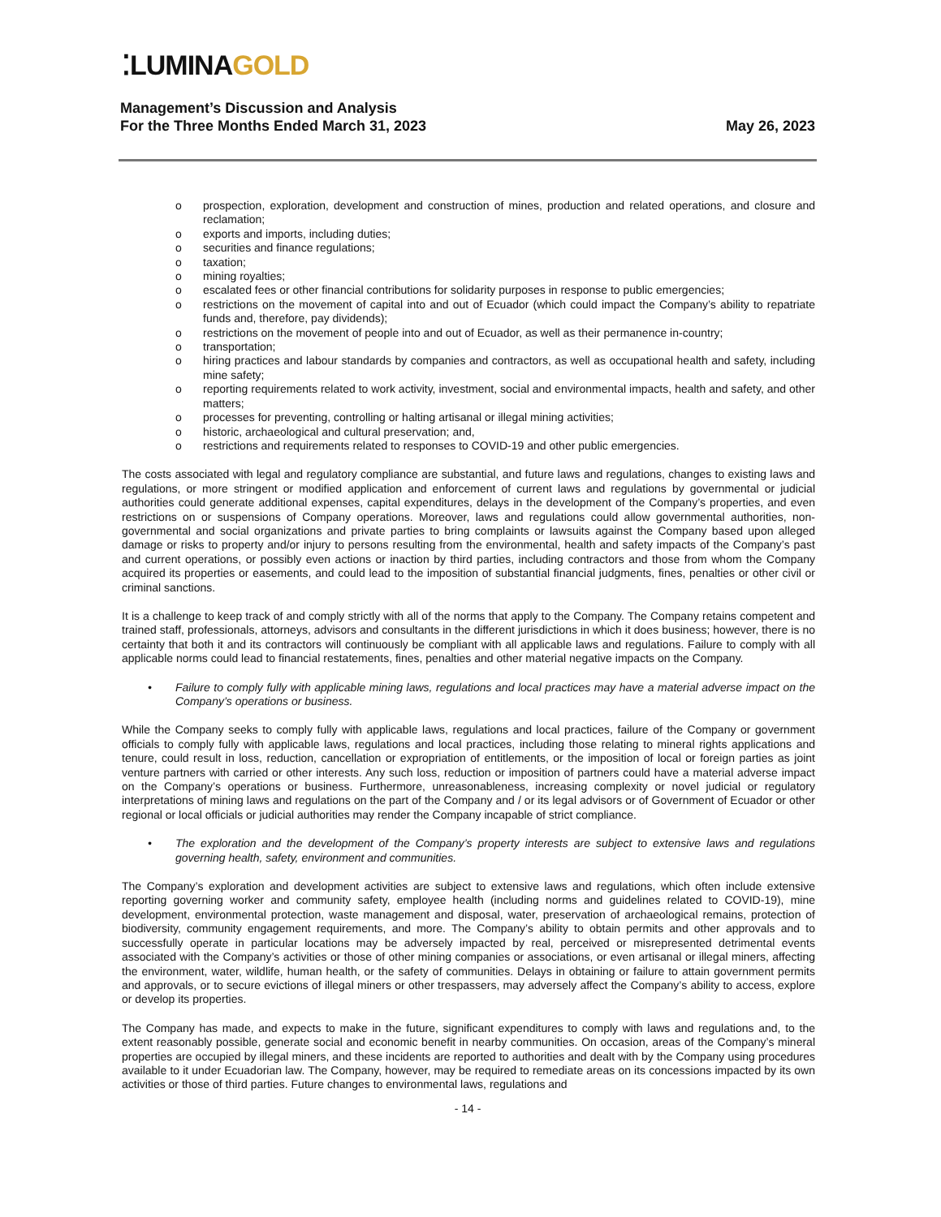⁚LUMINAGOLD
Management’s Discussion and Analysis
For the Three Months Ended March 31, 2023
May 26, 2023
o prospection, exploration, development and construction of mines, production and related operations, and closure and reclamation;
o exports and imports, including duties;
o securities and finance regulations;
o taxation;
o mining royalties;
o escalated fees or other financial contributions for solidarity purposes in response to public emergencies;
o restrictions on the movement of capital into and out of Ecuador (which could impact the Company’s ability to repatriate funds and, therefore, pay dividends);
o restrictions on the movement of people into and out of Ecuador, as well as their permanence in-country;
o transportation;
o hiring practices and labour standards by companies and contractors, as well as occupational health and safety, including mine safety;
o reporting requirements related to work activity, investment, social and environmental impacts, health and safety, and other matters;
o processes for preventing, controlling or halting artisanal or illegal mining activities;
o historic, archaeological and cultural preservation; and,
o restrictions and requirements related to responses to COVID-19 and other public emergencies.
The costs associated with legal and regulatory compliance are substantial, and future laws and regulations, changes to existing laws and regulations, or more stringent or modified application and enforcement of current laws and regulations by governmental or judicial authorities could generate additional expenses, capital expenditures, delays in the development of the Company’s properties, and even restrictions on or suspensions of Company operations. Moreover, laws and regulations could allow governmental authorities, non-governmental and social organizations and private parties to bring complaints or lawsuits against the Company based upon alleged damage or risks to property and/or injury to persons resulting from the environmental, health and safety impacts of the Company’s past and current operations, or possibly even actions or inaction by third parties, including contractors and those from whom the Company acquired its properties or easements, and could lead to the imposition of substantial financial judgments, fines, penalties or other civil or criminal sanctions.
It is a challenge to keep track of and comply strictly with all of the norms that apply to the Company. The Company retains competent and trained staff, professionals, attorneys, advisors and consultants in the different jurisdictions in which it does business; however, there is no certainty that both it and its contractors will continuously be compliant with all applicable laws and regulations. Failure to comply with all applicable norms could lead to financial restatements, fines, penalties and other material negative impacts on the Company.
• Failure to comply fully with applicable mining laws, regulations and local practices may have a material adverse impact on the Company’s operations or business.
While the Company seeks to comply fully with applicable laws, regulations and local practices, failure of the Company or government officials to comply fully with applicable laws, regulations and local practices, including those relating to mineral rights applications and tenure, could result in loss, reduction, cancellation or expropriation of entitlements, or the imposition of local or foreign parties as joint venture partners with carried or other interests. Any such loss, reduction or imposition of partners could have a material adverse impact on the Company’s operations or business. Furthermore, unreasonableness, increasing complexity or novel judicial or regulatory interpretations of mining laws and regulations on the part of the Company and / or its legal advisors or of Government of Ecuador or other regional or local officials or judicial authorities may render the Company incapable of strict compliance.
• The exploration and the development of the Company’s property interests are subject to extensive laws and regulations governing health, safety, environment and communities.
The Company’s exploration and development activities are subject to extensive laws and regulations, which often include extensive reporting governing worker and community safety, employee health (including norms and guidelines related to COVID-19), mine development, environmental protection, waste management and disposal, water, preservation of archaeological remains, protection of biodiversity, community engagement requirements, and more. The Company’s ability to obtain permits and other approvals and to successfully operate in particular locations may be adversely impacted by real, perceived or misrepresented detrimental events associated with the Company’s activities or those of other mining companies or associations, or even artisanal or illegal miners, affecting the environment, water, wildlife, human health, or the safety of communities. Delays in obtaining or failure to attain government permits and approvals, or to secure evictions of illegal miners or other trespassers, may adversely affect the Company’s ability to access, explore or develop its properties.
The Company has made, and expects to make in the future, significant expenditures to comply with laws and regulations and, to the extent reasonably possible, generate social and economic benefit in nearby communities. On occasion, areas of the Company’s mineral properties are occupied by illegal miners, and these incidents are reported to authorities and dealt with by the Company using procedures available to it under Ecuadorian law. The Company, however, may be required to remediate areas on its concessions impacted by its own activities or those of third parties. Future changes to environmental laws, regulations and
- 14 -